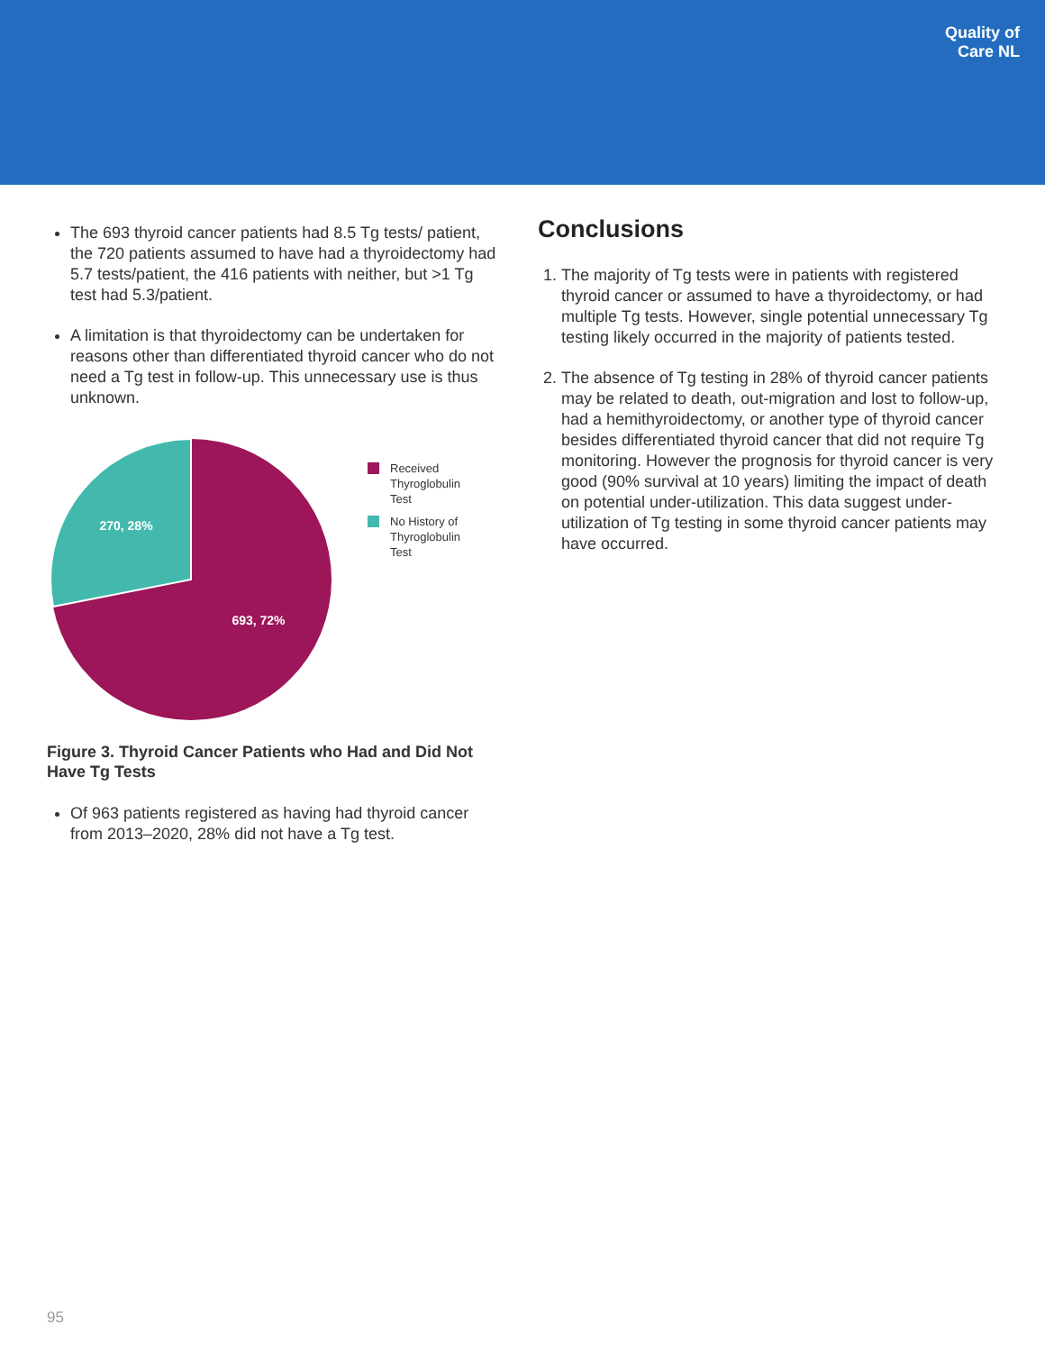Quality of
Care NL
The 693 thyroid cancer patients had 8.5 Tg tests/ patient, the 720 patients assumed to have had a thyroidectomy had 5.7 tests/patient, the 416 patients with neither, but >1 Tg test had 5.3/patient.
A limitation is that thyroidectomy can be undertaken for reasons other than differentiated thyroid cancer who do not need a Tg test in follow-up. This unnecessary use is thus unknown.
270, 28%
693, 72%
Received
Thyroglobulin
Test
No History of
Thyroglobulin
Test
Figure 3. Thyroid Cancer Patients who Had and Did Not Have Tg Tests
Of 963 patients registered as having had thyroid cancer from 2013–2020, 28% did not have a Tg test.
Conclusions
1. The majority of Tg tests were in patients with registered thyroid cancer or assumed to have a thyroidectomy, or had multiple Tg tests. However, single potential unnecessary Tg testing likely occurred in the majority of patients tested.
2. The absence of Tg testing in 28% of thyroid cancer patients may be related to death, out-migration and lost to follow-up, had a hemithyroidectomy, or another type of thyroid cancer besides differentiated thyroid cancer that did not require Tg monitoring. However the prognosis for thyroid cancer is very good (90% survival at 10 years) limiting the impact of death on potential under-utilization. This data suggest under-utilization of Tg testing in some thyroid cancer patients may have occurred.
95